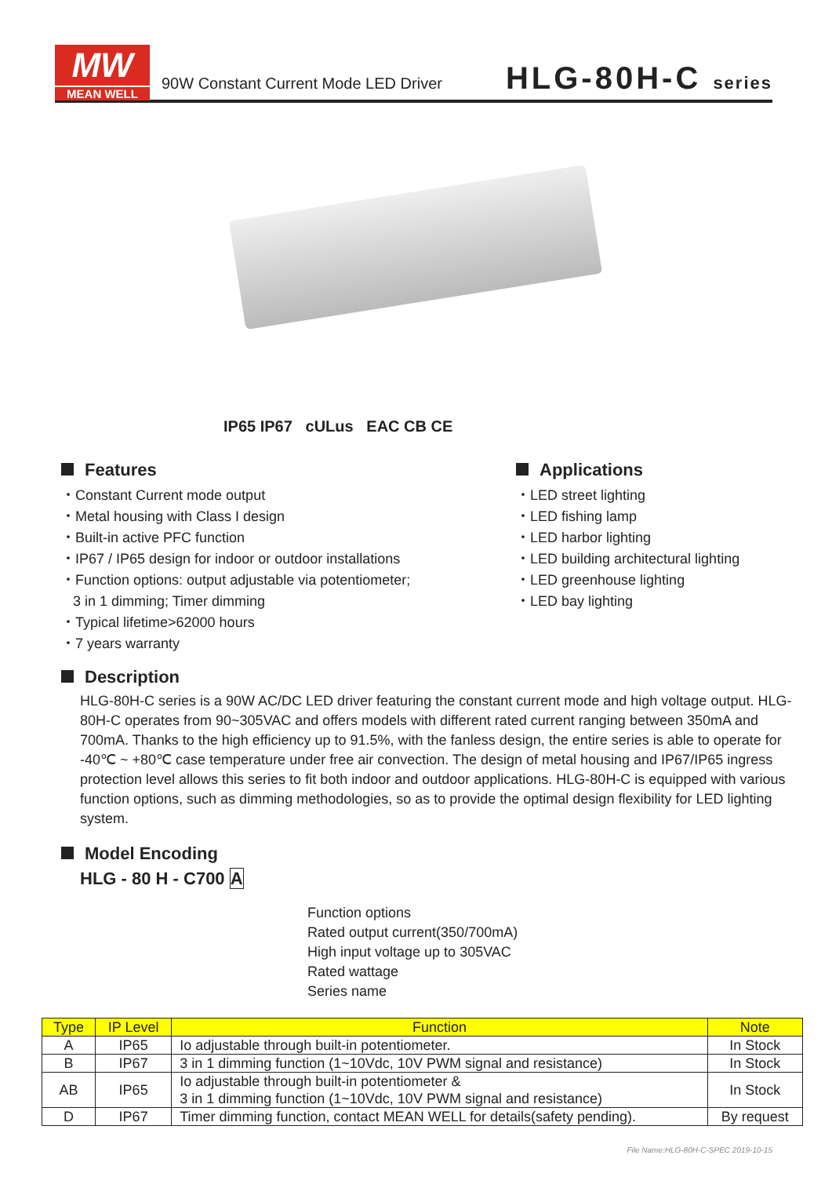MW
MEAN WELL
90W Constant Current Mode LED Driver
HLG-80H-C series
IP65 IP67 cULus EAC CB CE
Features
・Constant Current mode output
・Metal housing with Class I design
・Built-in active PFC function
・IP67 / IP65 design for indoor or outdoor installations
・Function options: output adjustable via potentiometer;
3 in 1 dimming; Timer dimming
・Typical lifetime>62000 hours
・7 years warranty
Applications
・LED street lighting
・LED fishing lamp
・LED harbor lighting
・LED building architectural lighting
・LED greenhouse lighting
・LED bay lighting
Description
HLG-80H-C series is a 90W AC/DC LED driver featuring the constant current mode and high voltage output. HLG-80H-C operates from 90~305VAC and offers models with different rated current ranging between 350mA and 700mA. Thanks to the high efficiency up to 91.5%, with the fanless design, the entire series is able to operate for -40℃ ~ +80℃ case temperature under free air convection. The design of metal housing and IP67/IP65 ingress protection level allows this series to fit both indoor and outdoor applications. HLG-80H-C is equipped with various function options, such as dimming methodologies, so as to provide the optimal design flexibility for LED lighting system.
Model Encoding
HLG - 80 H - C700 A
Function options
Rated output current(350/700mA)
High input voltage up to 305VAC
Rated wattage
Series name
| Type | IP Level | Function | Note |
| --- | --- | --- | --- |
| A | IP65 | Io adjustable through built-in potentiometer. | In Stock |
| B | IP67 | 3 in 1 dimming function (1~10Vdc, 10V PWM signal and resistance) | In Stock |
| AB | IP65 | Io adjustable through built-in potentiometer & 3 in 1 dimming function (1~10Vdc, 10V PWM signal and resistance) | In Stock |
| D | IP67 | Timer dimming function, contact MEAN WELL for details(safety pending). | By request |
File Name:HLG-80H-C-SPEC 2019-10-15